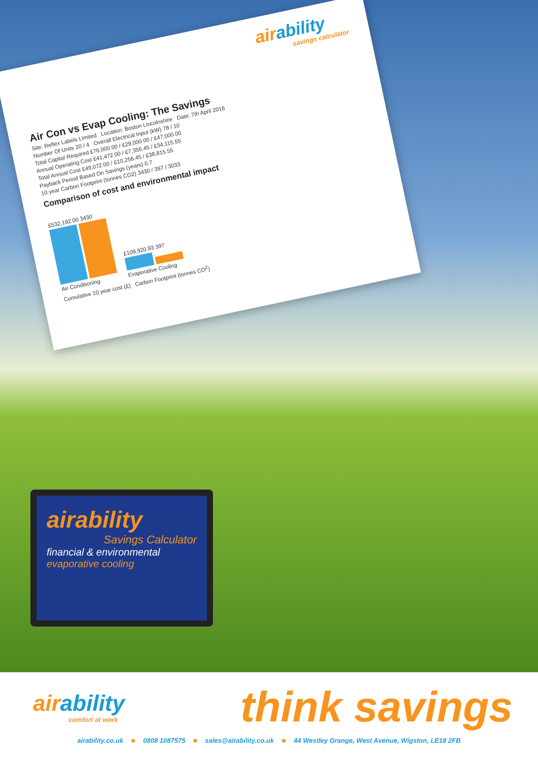airability
savings calculator
Air Con vs Evap Cooling: The Savings
Site: Reflex Labels Limited Location: Boston Lincolnshire Date: 7th April 2016
Number Of Units 20 / 4 Overall Electrical Input (kW) 78 / 10
Total Capital Required £76,000.00 / £29,000.00 / £47,000.00
Annual Operating Cost £41,472.00 / £7,356.45 / £34,115.55
Total Annual Cost £49,072.00 / £10,256.45 / £38,815.55
Payback Period Based On Savings (years) 0.7
10 year Carbon Footprint (tonnes CO2) 3430 / 397 / 3033
Comparison of cost and environmental impact
£532,192.00 3430
Air Conditioning
£109,920.93 397
Evaporative Cooling
Cumulative 10 year cost (£) Carbon Footprint (tonnes CO<sup>2</sup>)
airability
Savings Calculator
financial & environmental
evaporative cooling
airability
comfort at work
think savings
airability.co.uk ■ 0808 1087575 ■ sales@airability.co.uk ■ 44 Westley Grange, West Avenue, Wigston, LE18 2FB